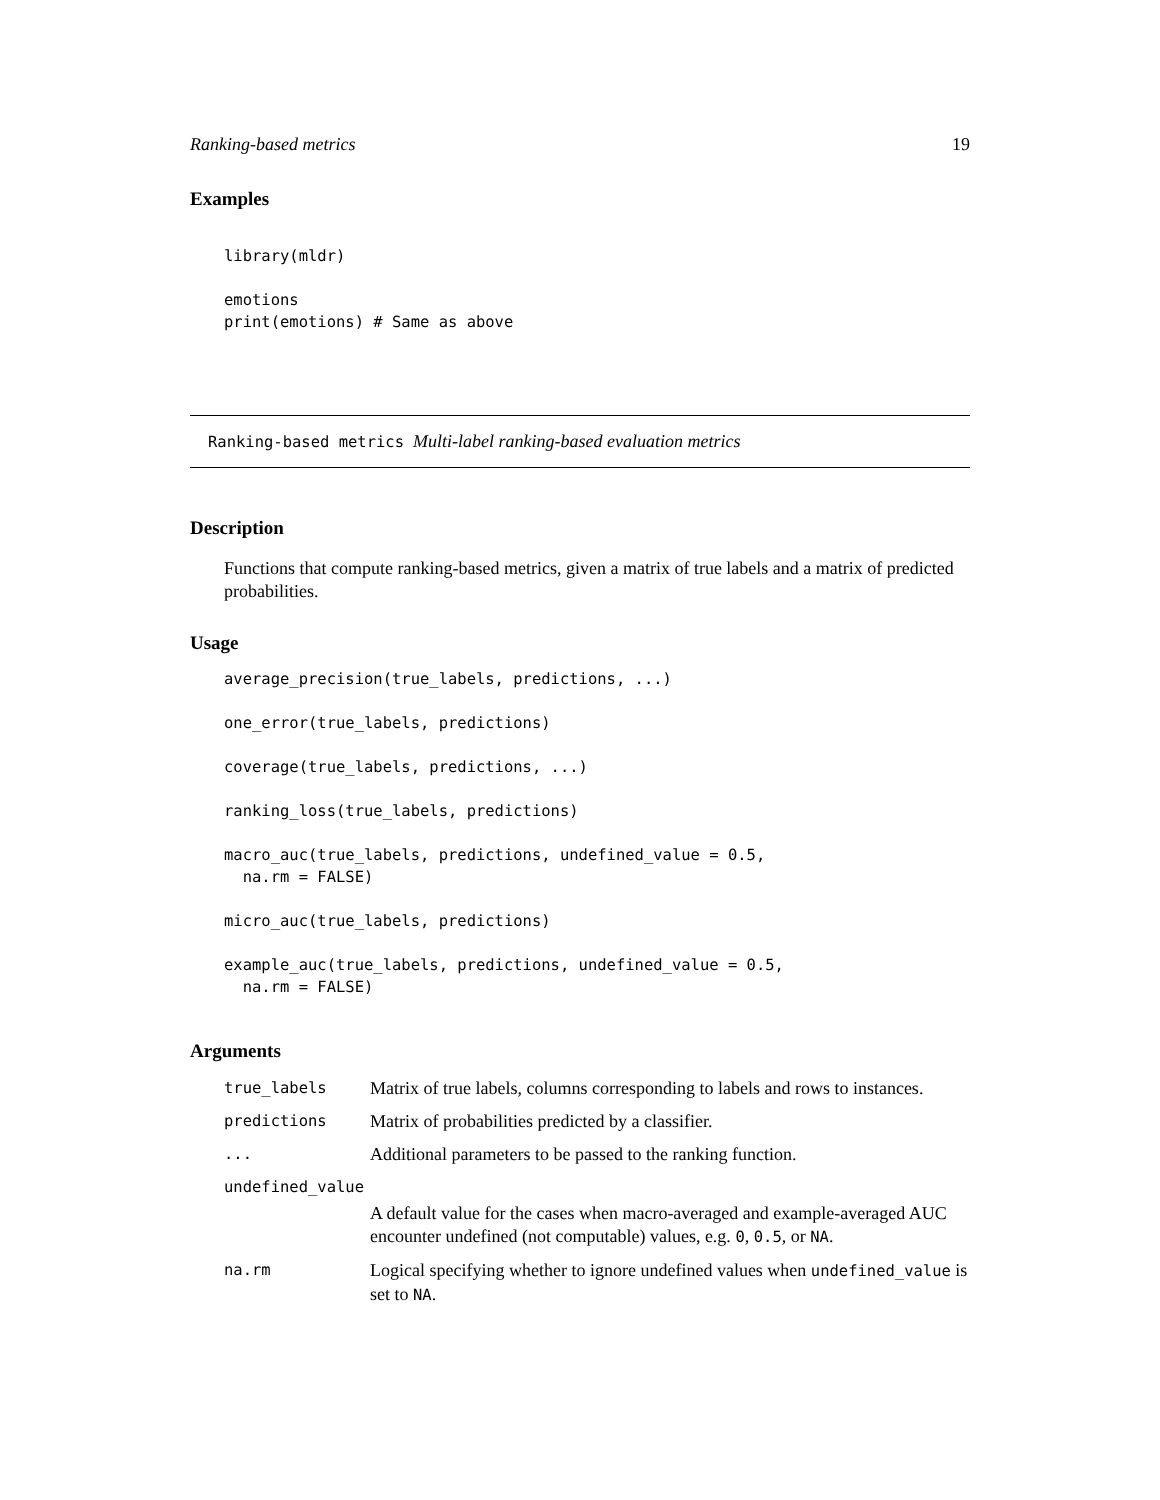Ranking-based metrics 19
Examples
library(mldr)

emotions
print(emotions) # Same as above
Ranking-based metrics Multi-label ranking-based evaluation metrics
Description
Functions that compute ranking-based metrics, given a matrix of true labels and a matrix of predicted probabilities.
Usage
average_precision(true_labels, predictions, ...)

one_error(true_labels, predictions)

coverage(true_labels, predictions, ...)

ranking_loss(true_labels, predictions)

macro_auc(true_labels, predictions, undefined_value = 0.5,
  na.rm = FALSE)

micro_auc(true_labels, predictions)

example_auc(true_labels, predictions, undefined_value = 0.5,
  na.rm = FALSE)
Arguments
| true_labels | Matrix of true labels, columns corresponding to labels and rows to instances. |
| predictions | Matrix of probabilities predicted by a classifier. |
| ... | Additional parameters to be passed to the ranking function. |
| undefined_value | |
| | A default value for the cases when macro-averaged and example-averaged AUC encounter undefined (not computable) values, e.g. 0 , 0.5 , or NA . |
| na.rm | Logical specifying whether to ignore undefined values when undefined_value is set to NA . |